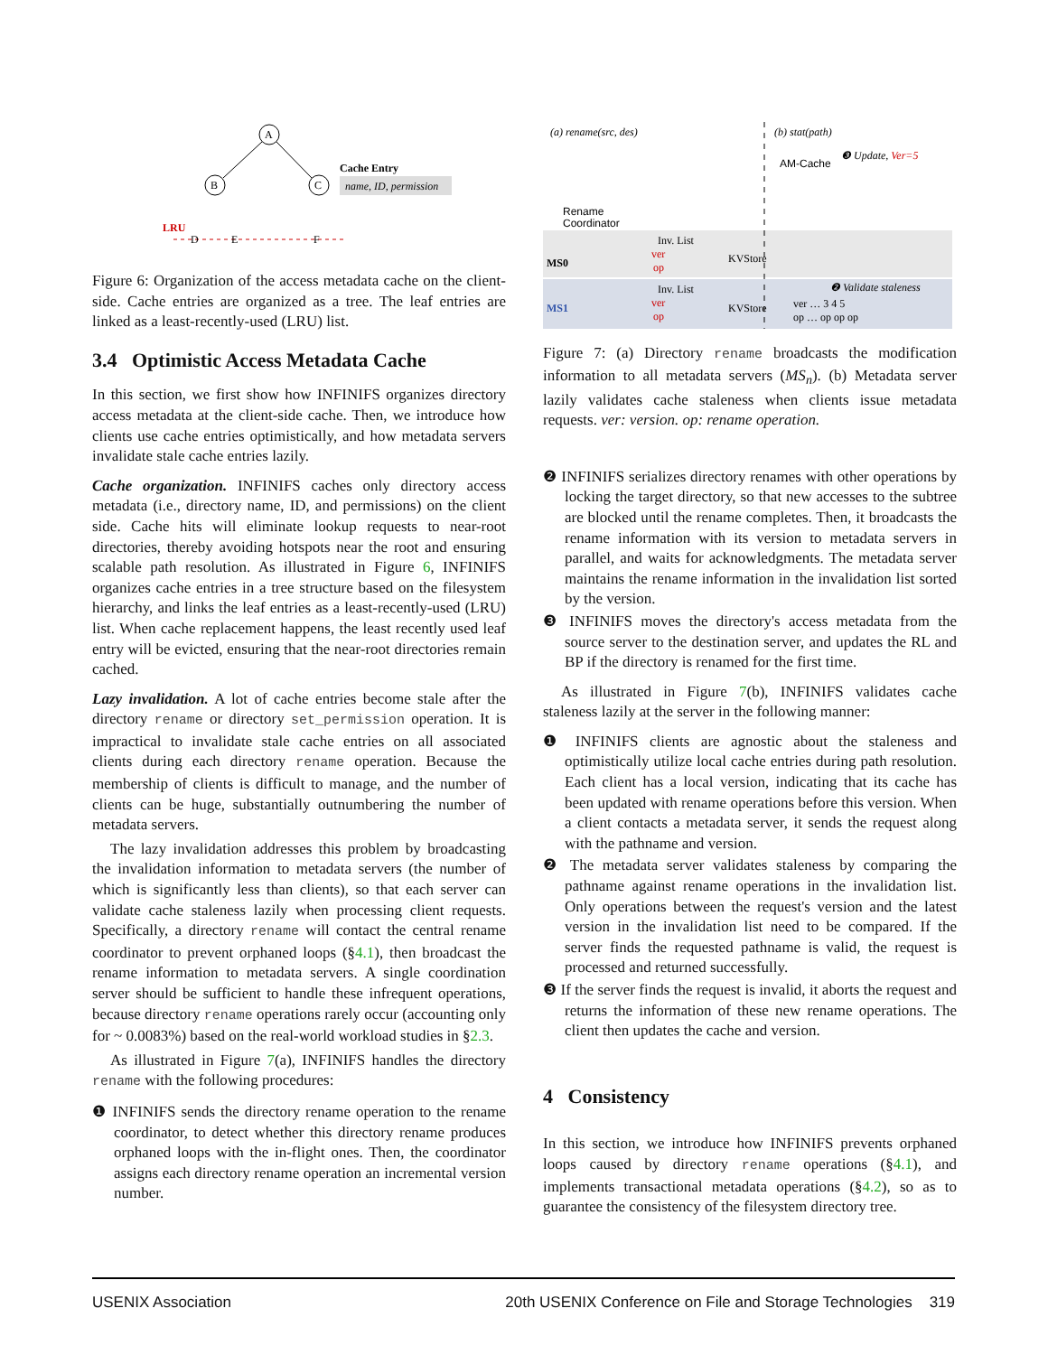A
B
C
LRU
D
E
F
Cache Entry
name, ID, permission
Figure 6: Organization of the access metadata cache on the client-side. Cache entries are organized as a tree. The leaf entries are linked as a least-recently-used (LRU) list.
3.4 Optimistic Access Metadata Cache
In this section, we first show how INFINIFS organizes directory access metadata at the client-side cache. Then, we introduce how clients use cache entries optimistically, and how metadata servers invalidate stale cache entries lazily.
Cache organization. INFINIFS caches only directory access metadata (i.e., directory name, ID, and permissions) on the client side. Cache hits will eliminate lookup requests to near-root directories, thereby avoiding hotspots near the root and ensuring scalable path resolution. As illustrated in Figure 6, INFINIFS organizes cache entries in a tree structure based on the filesystem hierarchy, and links the leaf entries as a least-recently-used (LRU) list. When cache replacement happens, the least recently used leaf entry will be evicted, ensuring that the near-root directories remain cached.
Lazy invalidation. A lot of cache entries become stale after the directory rename or directory set_permission operation. It is impractical to invalidate stale cache entries on all associated clients during each directory rename operation. Because the membership of clients is difficult to manage, and the number of clients can be huge, substantially outnumbering the number of metadata servers.
The lazy invalidation addresses this problem by broadcasting the invalidation information to metadata servers (the number of which is significantly less than clients), so that each server can validate cache staleness lazily when processing client requests. Specifically, a directory rename will contact the central rename coordinator to prevent orphaned loops (§4.1), then broadcast the rename information to metadata servers. A single coordination server should be sufficient to handle these infrequent operations, because directory rename operations rarely occur (accounting only for ~ 0.0083%) based on the real-world workload studies in §2.3.
As illustrated in Figure 7(a), INFINIFS handles the directory rename with the following procedures:
❶ INFINIFS sends the directory rename operation to the rename coordinator, to detect whether this directory rename produces orphaned loops with the in-flight ones. Then, the coordinator assigns each directory rename operation an incremental version number.
(a) rename(src, des)
(b) stat(path)
Rename
Coordinator
Inv. List
ver
op
Inv. List
ver
op
AM-Cache
❸ Update, Ver=5
❷ Validate staleness
ver … 3 4 5
op … op op op
MS0
MS1
KVStore
KVStore
Figure 7: (a) Directory rename broadcasts the modification information to all metadata servers (MS<sub>n</sub>). (b) Metadata server lazily validates cache staleness when clients issue metadata requests. ver: version. op: rename operation.
❷ INFINIFS serializes directory renames with other operations by locking the target directory, so that new accesses to the subtree are blocked until the rename completes. Then, it broadcasts the rename information with its version to metadata servers in parallel, and waits for acknowledgments. The metadata server maintains the rename information in the invalidation list sorted by the version.
❸ INFINIFS moves the directory's access metadata from the source server to the destination server, and updates the RL and BP if the directory is renamed for the first time.
As illustrated in Figure 7(b), INFINIFS validates cache staleness lazily at the server in the following manner:
❶ INFINIFS clients are agnostic about the staleness and optimistically utilize local cache entries during path resolution. Each client has a local version, indicating that its cache has been updated with rename operations before this version. When a client contacts a metadata server, it sends the request along with the pathname and version.
❷ The metadata server validates staleness by comparing the pathname against rename operations in the invalidation list. Only operations between the request's version and the latest version in the invalidation list need to be compared. If the server finds the requested pathname is valid, the request is processed and returned successfully.
❸ If the server finds the request is invalid, it aborts the request and returns the information of these new rename operations. The client then updates the cache and version.
4 Consistency
In this section, we introduce how INFINIFS prevents orphaned loops caused by directory rename operations (§4.1), and implements transactional metadata operations (§4.2), so as to guarantee the consistency of the filesystem directory tree.
USENIX Association 20th USENIX Conference on File and Storage Technologies 319